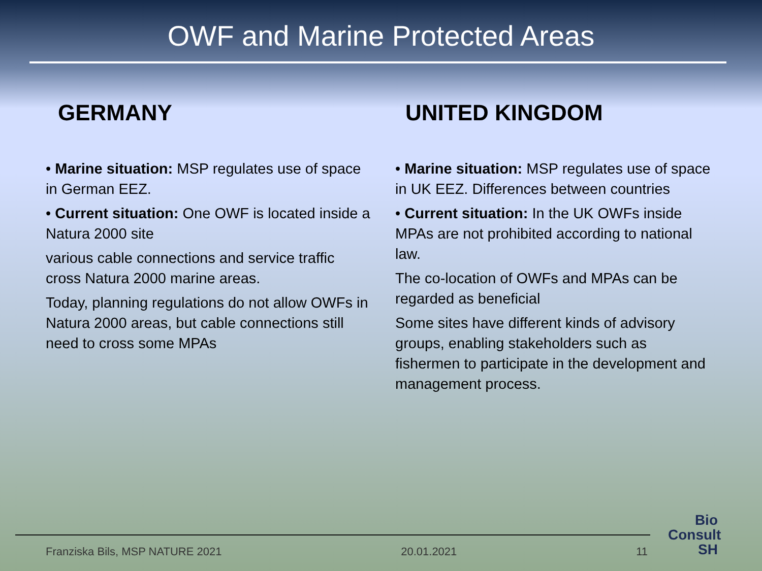OWF and Marine Protected Areas
GERMANY
• Marine situation: MSP regulates use of space in German EEZ.
• Current situation: One OWF is located inside a Natura 2000 site
various cable connections and service traffic cross Natura 2000 marine areas.
Today, planning regulations do not allow OWFs in Natura 2000 areas, but cable connections still need to cross some MPAs
UNITED KINGDOM
• Marine situation: MSP regulates use of space in UK EEZ. Differences between countries
• Current situation: In the UK OWFs inside MPAs are not prohibited according to national law.
The co-location of OWFs and MPAs can be regarded as beneficial
Some sites have different kinds of advisory groups, enabling stakeholders such as fishermen to participate in the development and management process.
Franziska Bils, MSP NATURE 2021 20.01.2021 11
Bio
Consult
SH